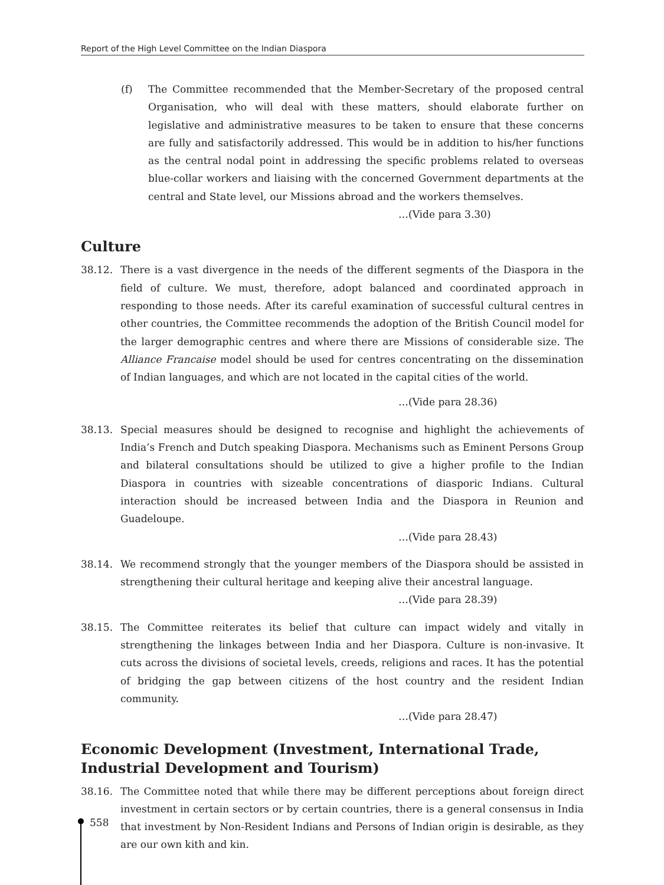Report of the High Level Committee on the Indian Diaspora
(f) The Committee recommended that the Member-Secretary of the proposed central Organisation, who will deal with these matters, should elaborate further on legislative and administrative measures to be taken to ensure that these concerns are fully and satisfactorily addressed. This would be in addition to his/her functions as the central nodal point in addressing the specific problems related to overseas blue-collar workers and liaising with the concerned Government departments at the central and State level, our Missions abroad and the workers themselves.
…(Vide para 3.30)
Culture
38.12. There is a vast divergence in the needs of the different segments of the Diaspora in the field of culture. We must, therefore, adopt balanced and coordinated approach in responding to those needs. After its careful examination of successful cultural centres in other countries, the Committee recommends the adoption of the British Council model for the larger demographic centres and where there are Missions of considerable size. The Alliance Francaise model should be used for centres concentrating on the dissemination of Indian languages, and which are not located in the capital cities of the world.
…(Vide para 28.36)
38.13. Special measures should be designed to recognise and highlight the achievements of India’s French and Dutch speaking Diaspora. Mechanisms such as Eminent Persons Group and bilateral consultations should be utilized to give a higher profile to the Indian Diaspora in countries with sizeable concentrations of diasporic Indians. Cultural interaction should be increased between India and the Diaspora in Reunion and Guadeloupe.
…(Vide para 28.43)
38.14. We recommend strongly that the younger members of the Diaspora should be assisted in strengthening their cultural heritage and keeping alive their ancestral language.
…(Vide para 28.39)
38.15. The Committee reiterates its belief that culture can impact widely and vitally in strengthening the linkages between India and her Diaspora. Culture is non-invasive. It cuts across the divisions of societal levels, creeds, religions and races. It has the potential of bridging the gap between citizens of the host country and the resident Indian community.
…(Vide para 28.47)
Economic Development (Investment, International Trade, Industrial Development and Tourism)
38.16. The Committee noted that while there may be different perceptions about foreign direct investment in certain sectors or by certain countries, there is a general consensus in India that investment by Non-Resident Indians and Persons of Indian origin is desirable, as they are our own kith and kin.
558